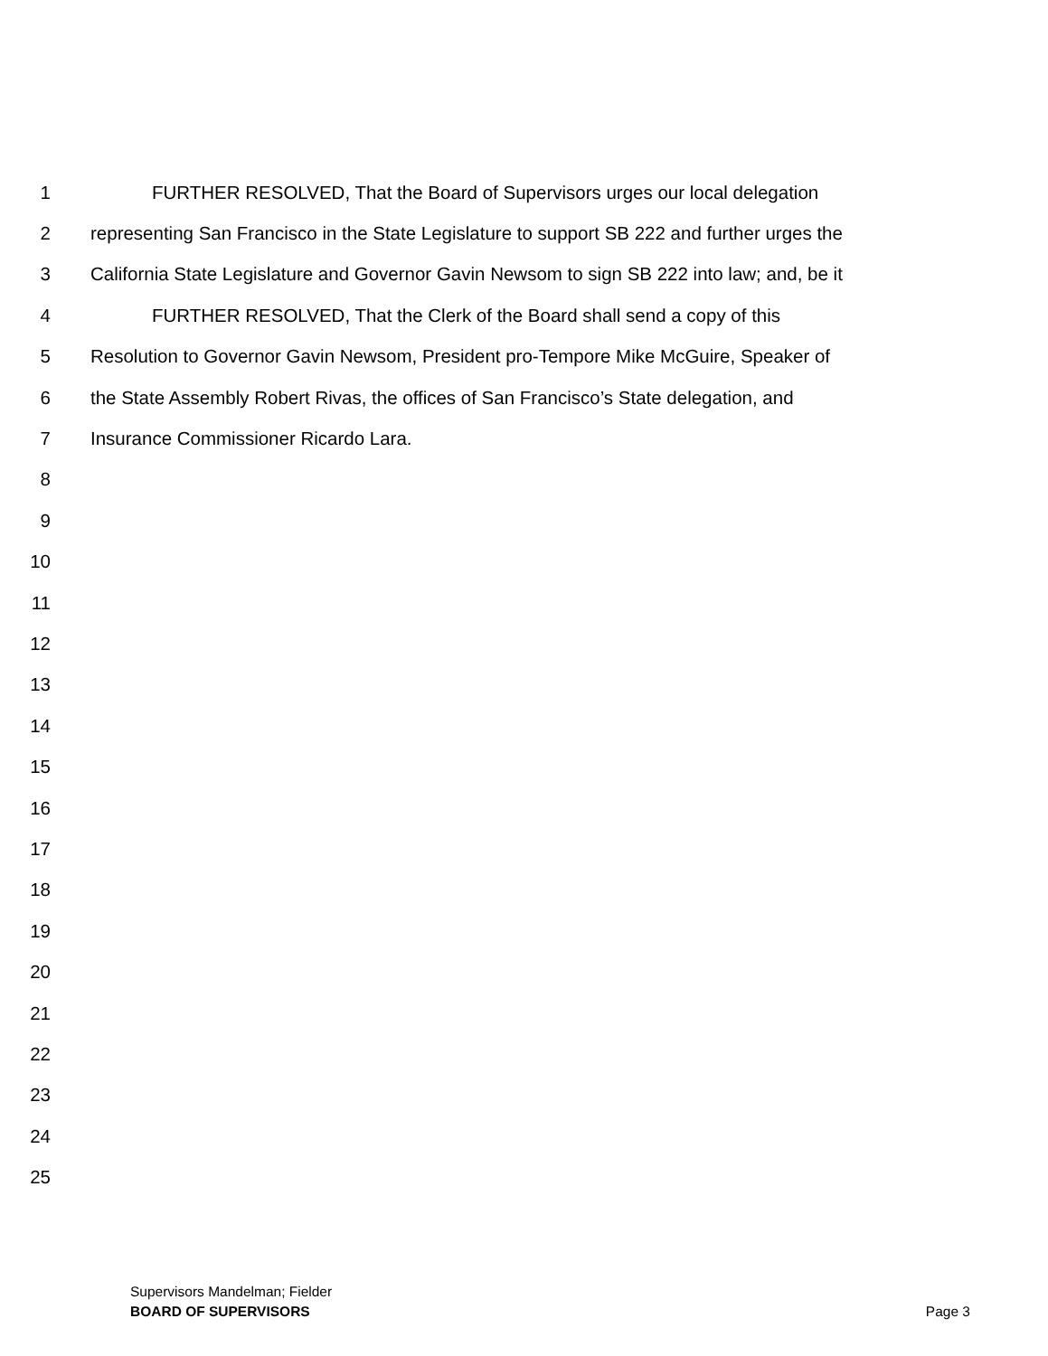1 FURTHER RESOLVED, That the Board of Supervisors urges our local delegation
2 representing San Francisco in the State Legislature to support SB 222 and further urges the
3 California State Legislature and Governor Gavin Newsom to sign SB 222 into law; and, be it
4 FURTHER RESOLVED, That the Clerk of the Board shall send a copy of this
5 Resolution to Governor Gavin Newsom, President pro-Tempore Mike McGuire, Speaker of
6 the State Assembly Robert Rivas, the offices of San Francisco’s State delegation, and
7 Insurance Commissioner Ricardo Lara.
8
9
10
11
12
13
14
15
16
17
18
19
20
21
22
23
24
25
Supervisors Mandelman; Fielder
BOARD OF SUPERVISORS Page 3